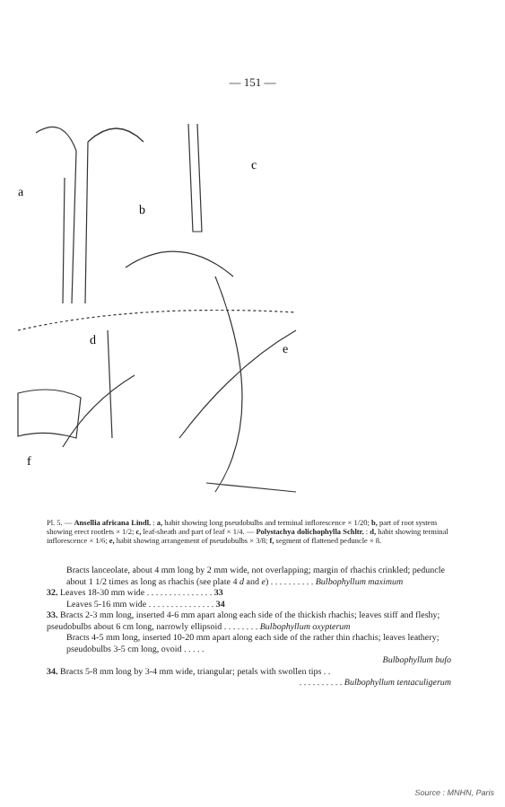— 151 —
a
b
c
d
e
f
Pl. 5. — Ansellia africana Lindl. : a, habit showing long pseudobulbs and terminal inflorescence × 1/20; b, part of root system showing erect rootlets × 1/2; c, leaf-sheath and part of leaf × 1/4. — Polystachya dolichophylla Schltr. : d, habit showing terminal inflorescence × 1/6; e, habit showing arrangement of pseudobulbs × 3/8; f, segment of flattened peduncle × 8.
Bracts lanceolate, about 4 mm long by 2 mm wide, not overlapping; margin of rhachis crinkled; peduncle about 1 1/2 times as long as rhachis (see plate 4 d and e) . . . . . . . . . . Bulbophyllum maximum
32. Leaves 18-30 mm wide . . . . . . . . . . . . . . . 33
Leaves 5-16 mm wide . . . . . . . . . . . . . . . 34
33. Bracts 2-3 mm long, inserted 4-6 mm apart along each side of the thickish rhachis; leaves stiff and fleshy; pseudobulbs about 6 cm long, narrowly ellipsoid . . . . . . . . Bulbophyllum oxypterum
Bracts 4-5 mm long, inserted 10-20 mm apart along each side of the rather thin rhachis; leaves leathery; pseudobulbs 3-5 cm long, ovoid . . . . .
Bulbophyllum bufo
34. Bracts 5-8 mm long by 3-4 mm wide, triangular; petals with swollen tips . .
. . . . . . . . . . Bulbophyllum tentaculigerum
Source : MNHN, Paris